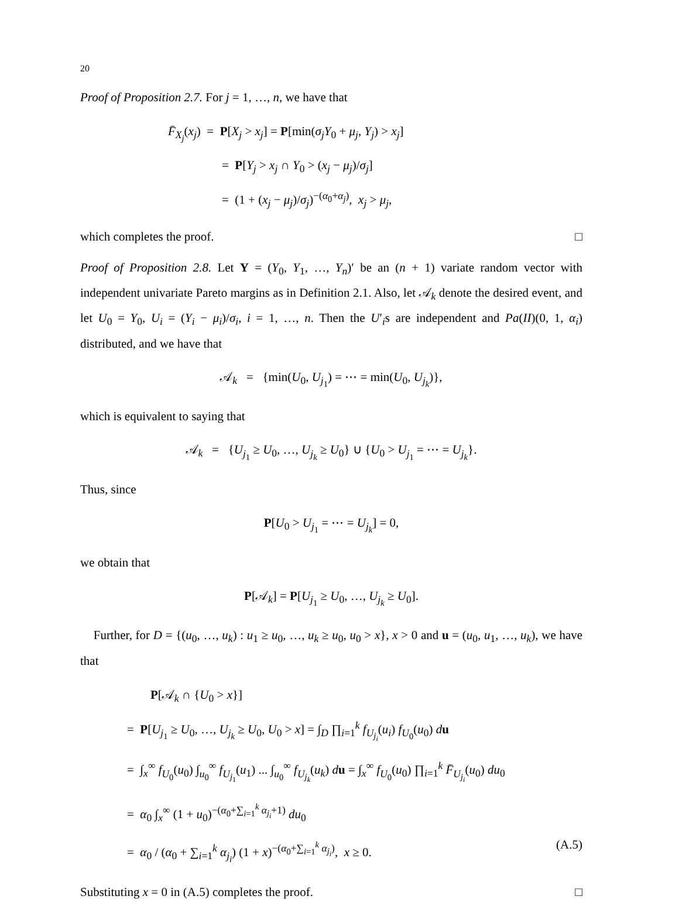20
Proof of Proposition 2.7. For j = 1, …, n, we have that
F̄<sub>X<sub>j</sub></sub>(x<sub>j</sub>) = P[X<sub>j</sub> > x<sub>j</sub>] = P[min(σ<sub>j</sub>Y<sub>0</sub> + μ<sub>j</sub>, Y<sub>j</sub>) > x<sub>j</sub>]
= P[Y<sub>j</sub> > x<sub>j</sub> ∩ Y<sub>0</sub> > (x<sub>j</sub> − μ<sub>j</sub>)/σ<sub>j</sub>]
= (1 + (x<sub>j</sub> − μ<sub>j</sub>)/σ<sub>j</sub>)<sup>−(α<sub>0</sub>+α<sub>j</sub>)</sup>, x<sub>j</sub> > μ<sub>j</sub>,
which completes the proof. □
Proof of Proposition 2.8. Let Y = (Y<sub>0</sub>, Y<sub>1</sub>, …, Y<sub>n</sub>)′ be an (n + 1) variate random vector with independent univariate Pareto margins as in Definition 2.1. Also, let 𝒜<sub>k</sub> denote the desired event, and let U<sub>0</sub> = Y<sub>0</sub>, U<sub>i</sub> = (Y<sub>i</sub> − μ<sub>i</sub>)/σ<sub>i</sub>, i = 1, …, n. Then the U′<sub>i</sub>s are independent and Pa(II)(0, 1, α<sub>i</sub>) distributed, and we have that
𝒜<sub>k</sub> = {min(U<sub>0</sub>, U<sub>j<sub>1</sub></sub>) = ⋯ = min(U<sub>0</sub>, U<sub>j<sub>k</sub></sub>)},
which is equivalent to saying that
𝒜<sub>k</sub> = {U<sub>j<sub>1</sub></sub> ≥ U<sub>0</sub>, …, U<sub>j<sub>k</sub></sub> ≥ U<sub>0</sub>} ∪ {U<sub>0</sub> > U<sub>j<sub>1</sub></sub> = ⋯ = U<sub>j<sub>k</sub></sub>}.
Thus, since
P[U<sub>0</sub> > U<sub>j<sub>1</sub></sub> = ⋯ = U<sub>j<sub>k</sub></sub>] = 0,
we obtain that
P[𝒜<sub>k</sub>] = P[U<sub>j<sub>1</sub></sub> ≥ U<sub>0</sub>, …, U<sub>j<sub>k</sub></sub> ≥ U<sub>0</sub>].
Further, for D = {(u<sub>0</sub>, …, u<sub>k</sub>) : u<sub>1</sub> ≥ u<sub>0</sub>, …, u<sub>k</sub> ≥ u<sub>0</sub>, u<sub>0</sub> > x}, x > 0 and u = (u<sub>0</sub>, u<sub>1</sub>, …, u<sub>k</sub>), we have that
P[𝒜<sub>k</sub> ∩ {U<sub>0</sub> > x}]
= P[U<sub>j<sub>1</sub></sub> ≥ U<sub>0</sub>, …, U<sub>j<sub>k</sub></sub> ≥ U<sub>0</sub>, U<sub>0</sub> > x] = ∫<sub>D</sub> ∏<sub>i=1</sub><sup>k</sup> f<sub>U<sub>j<sub>i</sub></sub></sub>(u<sub>i</sub>) f<sub>U<sub>0</sub></sub>(u<sub>0</sub>) du
= ∫<sub>x</sub><sup>∞</sup> f<sub>U<sub>0</sub></sub>(u<sub>0</sub>) ∫<sub>u<sub>0</sub></sub><sup>∞</sup> f<sub>U<sub>j<sub>1</sub></sub></sub>(u<sub>1</sub>) ... ∫<sub>u<sub>0</sub></sub><sup>∞</sup> f<sub>U<sub>j<sub>k</sub></sub></sub>(u<sub>k</sub>) du = ∫<sub>x</sub><sup>∞</sup> f<sub>U<sub>0</sub></sub>(u<sub>0</sub>) ∏<sub>i=1</sub><sup>k</sup> F̄<sub>U<sub>j<sub>i</sub></sub></sub>(u<sub>0</sub>) du<sub>0</sub>
= α<sub>0</sub> ∫<sub>x</sub><sup>∞</sup> (1 + u<sub>0</sub>)<sup>−(α<sub>0</sub>+∑<sub>i=1</sub><sup>k</sup> α<sub>j<sub>i</sub></sub>+1)</sup> du<sub>0</sub>
= α<sub>0</sub> / (α<sub>0</sub> + ∑<sub>i=1</sub><sup>k</sup> α<sub>j<sub>i</sub></sub>) (1 + x)<sup>−(α<sub>0</sub>+∑<sub>i=1</sub><sup>k</sup> α<sub>j<sub>i</sub></sub>)</sup>, x ≥ 0. (A.5)
Substituting x = 0 in (A.5) completes the proof. □